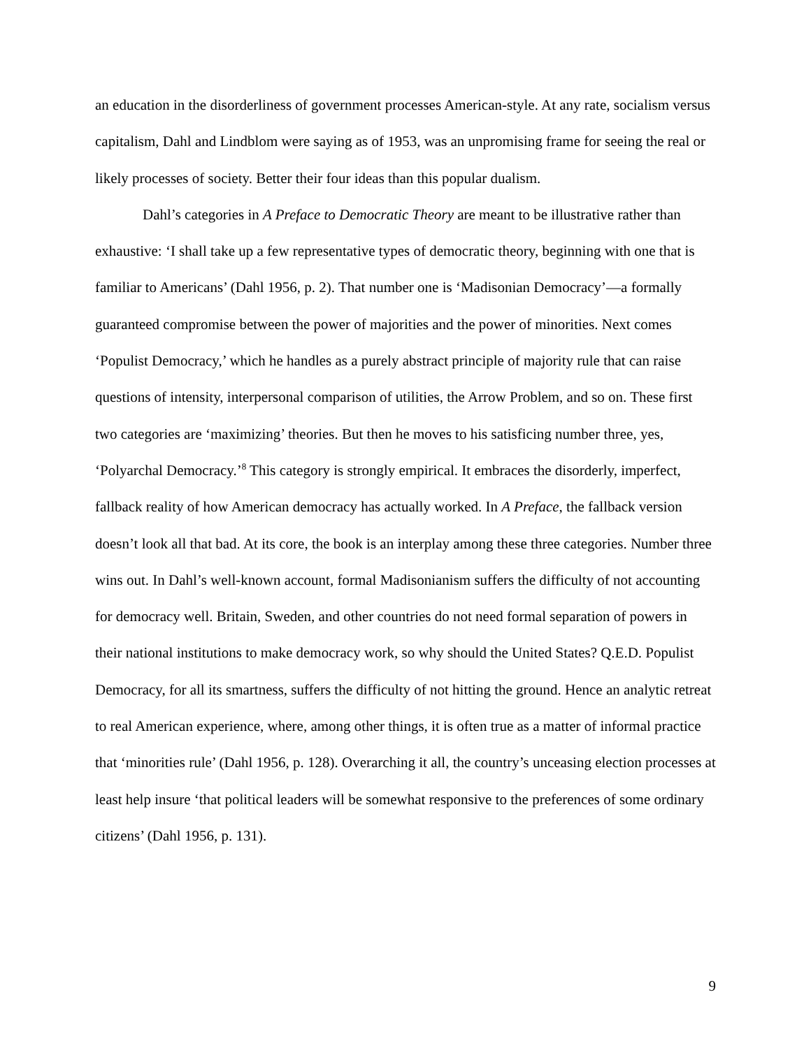an education in the disorderliness of government processes American-style. At any rate, socialism versus capitalism, Dahl and Lindblom were saying as of 1953, was an unpromising frame for seeing the real or likely processes of society. Better their four ideas than this popular dualism.
Dahl’s categories in A Preface to Democratic Theory are meant to be illustrative rather than exhaustive: ‘I shall take up a few representative types of democratic theory, beginning with one that is familiar to Americans’ (Dahl 1956, p. 2). That number one is ‘Madisonian Democracy’—a formally guaranteed compromise between the power of majorities and the power of minorities. Next comes ‘Populist Democracy,’ which he handles as a purely abstract principle of majority rule that can raise questions of intensity, interpersonal comparison of utilities, the Arrow Problem, and so on. These first two categories are ‘maximizing’ theories. But then he moves to his satisficing number three, yes, ‘Polyarchal Democracy.’<sup>8</sup> This category is strongly empirical. It embraces the disorderly, imperfect, fallback reality of how American democracy has actually worked. In A Preface, the fallback version doesn’t look all that bad. At its core, the book is an interplay among these three categories. Number three wins out. In Dahl’s well-known account, formal Madisonianism suffers the difficulty of not accounting for democracy well. Britain, Sweden, and other countries do not need formal separation of powers in their national institutions to make democracy work, so why should the United States? Q.E.D. Populist Democracy, for all its smartness, suffers the difficulty of not hitting the ground. Hence an analytic retreat to real American experience, where, among other things, it is often true as a matter of informal practice that ‘minorities rule’ (Dahl 1956, p. 128). Overarching it all, the country’s unceasing election processes at least help insure ‘that political leaders will be somewhat responsive to the preferences of some ordinary citizens’ (Dahl 1956, p. 131).
9